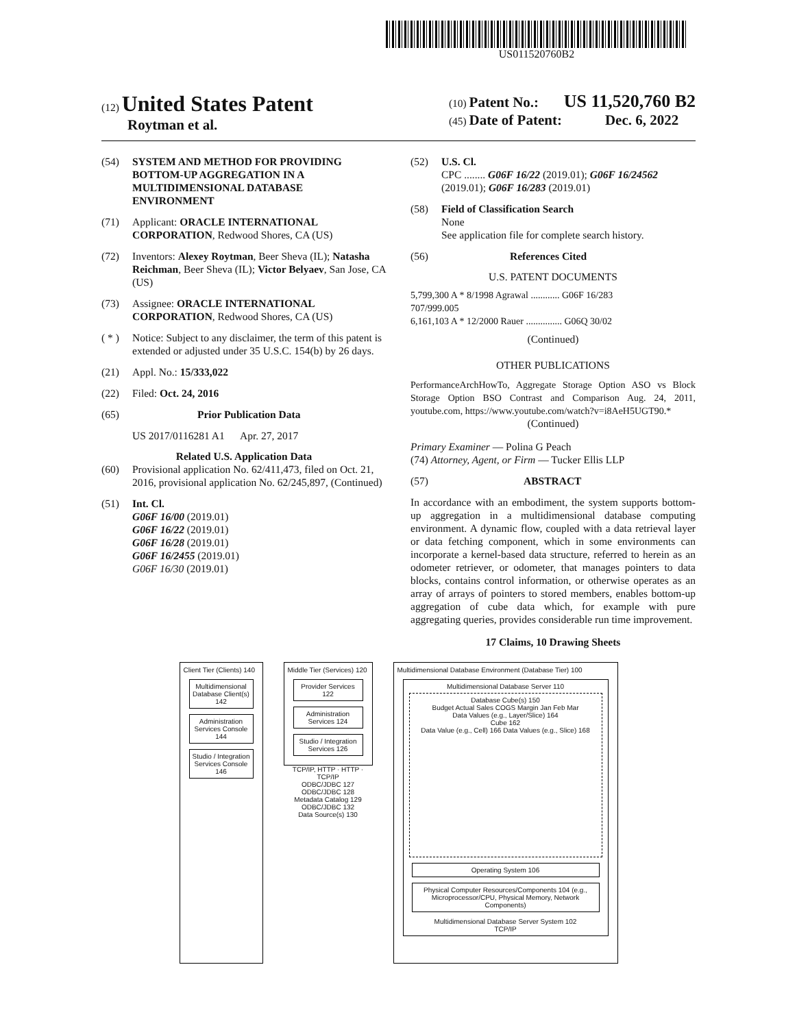US011520760B2
(12) United States Patent
Roytman et al.
(10) Patent No.: US 11,520,760 B2
(45) Date of Patent: Dec. 6, 2022
(54) SYSTEM AND METHOD FOR PROVIDING BOTTOM-UP AGGREGATION IN A MULTIDIMENSIONAL DATABASE ENVIRONMENT
(71) Applicant: ORACLE INTERNATIONAL CORPORATION, Redwood Shores, CA (US)
(72) Inventors: Alexey Roytman, Beer Sheva (IL); Natasha Reichman, Beer Sheva (IL); Victor Belyaev, San Jose, CA (US)
(73) Assignee: ORACLE INTERNATIONAL CORPORATION, Redwood Shores, CA (US)
( * ) Notice: Subject to any disclaimer, the term of this patent is extended or adjusted under 35 U.S.C. 154(b) by 26 days.
(21) Appl. No.: 15/333,022
(22) Filed: Oct. 24, 2016
(65) Prior Publication Data
US 2017/0116281 A1 Apr. 27, 2017
Related U.S. Application Data
(60) Provisional application No. 62/411,473, filed on Oct. 21, 2016, provisional application No. 62/245,897, (Continued)
(51) Int. Cl.
G06F 16/00 (2019.01)
G06F 16/22 (2019.01)
G06F 16/28 (2019.01)
G06F 16/2455 (2019.01)
G06F 16/30 (2019.01)
(52) U.S. Cl.
CPC ........ G06F 16/22 (2019.01); G06F 16/24562 (2019.01); G06F 16/283 (2019.01)
(58) Field of Classification Search
None
See application file for complete search history.
(56) References Cited
U.S. PATENT DOCUMENTS
5,799,300 A * 8/1998 Agrawal ............ G06F 16/283
707/999.005
6,161,103 A * 12/2000 Rauer ............... G06Q 30/02
(Continued)
OTHER PUBLICATIONS
PerformanceArchHowTo, Aggregate Storage Option ASO vs Block Storage Option BSO Contrast and Comparison Aug. 24, 2011, youtube.com, https://www.youtube.com/watch?v=i8AeH5UGT90.*
(Continued)
Primary Examiner — Polina G Peach
(74) Attorney, Agent, or Firm — Tucker Ellis LLP
(57) ABSTRACT
In accordance with an embodiment, the system supports bottom-up aggregation in a multidimensional database computing environment. A dynamic flow, coupled with a data retrieval layer or data fetching component, which in some environments can incorporate a kernel-based data structure, referred to herein as an odometer retriever, or odometer, that manages pointers to data blocks, contains control information, or otherwise operates as an array of arrays of pointers to stored members, enables bottom-up aggregation of cube data which, for example with pure aggregating queries, provides considerable run time improvement.
17 Claims, 10 Drawing Sheets
Client Tier (Clients) 140
Multidimensional Database Client(s) 142
Administration Services Console 144
Studio / Integration Services Console 146
Middle Tier (Services) 120
Provider Services 122
Administration Services 124
Studio / Integration Services 126
TCP/IP, HTTP · HTTP · TCP/IP
ODBC/JDBC 127 ODBC/JDBC 128
Metadata Catalog 129
ODBC/JDBC 132
Data Source(s) 130
Multidimensional Database Environment (Database Tier) 100
Multidimensional Database Server 110
Database Cube(s) 150
Budget Actual Sales COGS Margin Jan Feb Mar
Data Values (e.g., Layer/Slice) 164
Cube 162
Data Value (e.g., Cell) 166 Data Values (e.g., Slice) 168
Operating System 106
Physical Computer Resources/Components 104 (e.g., Microprocessor/CPU, Physical Memory, Network Components)
Multidimensional Database Server System 102
TCP/IP